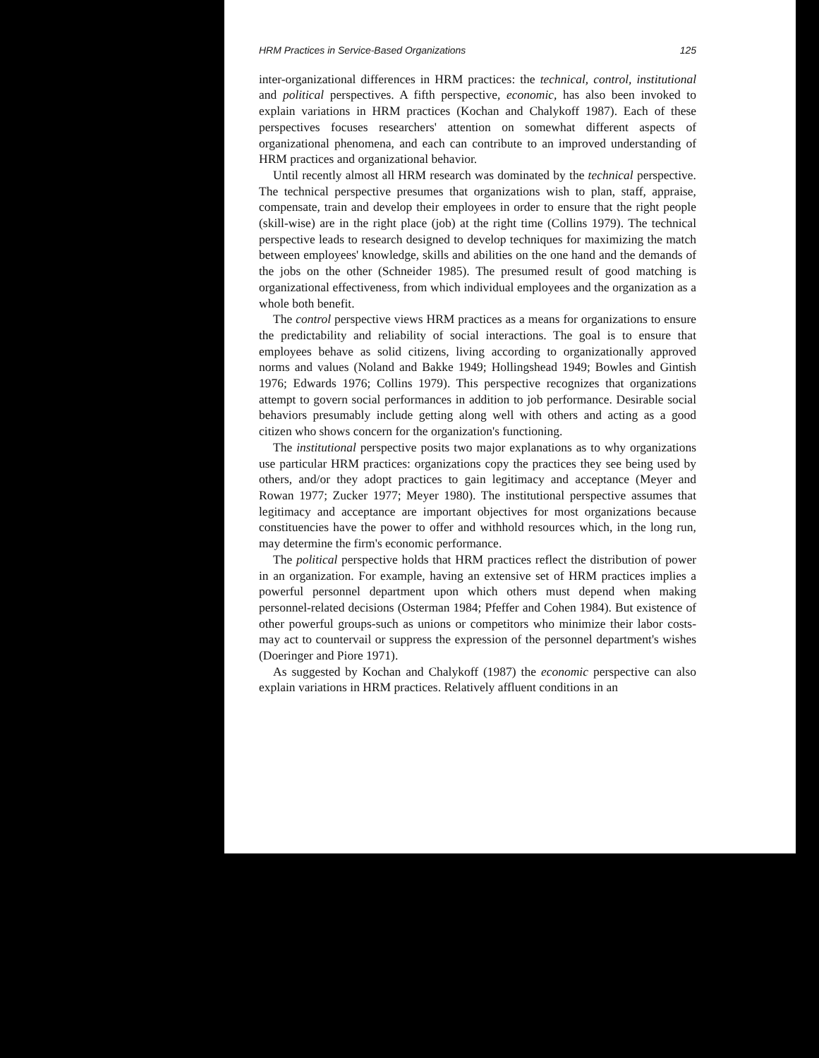HRM Practices in Service-Based Organizations 125
inter-organizational differences in HRM practices: the technical, control, institutional and political perspectives. A fifth perspective, economic, has also been invoked to explain variations in HRM practices (Kochan and Chalykoff 1987). Each of these perspectives focuses researchers' attention on somewhat different aspects of organizational phenomena, and each can contribute to an improved understanding of HRM practices and organizational behavior.
Until recently almost all HRM research was dominated by the technical perspective. The technical perspective presumes that organizations wish to plan, staff, appraise, compensate, train and develop their employees in order to ensure that the right people (skill-wise) are in the right place (job) at the right time (Collins 1979). The technical perspective leads to research designed to develop techniques for maximizing the match between employees' knowledge, skills and abilities on the one hand and the demands of the jobs on the other (Schneider 1985). The presumed result of good matching is organizational effectiveness, from which individual employees and the organization as a whole both benefit.
The control perspective views HRM practices as a means for organizations to ensure the predictability and reliability of social interactions. The goal is to ensure that employees behave as solid citizens, living according to organizationally approved norms and values (Noland and Bakke 1949; Hollingshead 1949; Bowles and Gintish 1976; Edwards 1976; Collins 1979). This perspective recognizes that organizations attempt to govern social performances in addition to job performance. Desirable social behaviors presumably include getting along well with others and acting as a good citizen who shows concern for the organization's functioning.
The institutional perspective posits two major explanations as to why organizations use particular HRM practices: organizations copy the practices they see being used by others, and/or they adopt practices to gain legitimacy and acceptance (Meyer and Rowan 1977; Zucker 1977; Meyer 1980). The institutional perspective assumes that legitimacy and acceptance are important objectives for most organizations because constituencies have the power to offer and withhold resources which, in the long run, may determine the firm's economic performance.
The political perspective holds that HRM practices reflect the distribution of power in an organization. For example, having an extensive set of HRM practices implies a powerful personnel department upon which others must depend when making personnel-related decisions (Osterman 1984; Pfeffer and Cohen 1984). But existence of other powerful groups-such as unions or competitors who minimize their labor costs-may act to countervail or suppress the expression of the personnel department's wishes (Doeringer and Piore 1971).
As suggested by Kochan and Chalykoff (1987) the economic perspective can also explain variations in HRM practices. Relatively affluent conditions in an